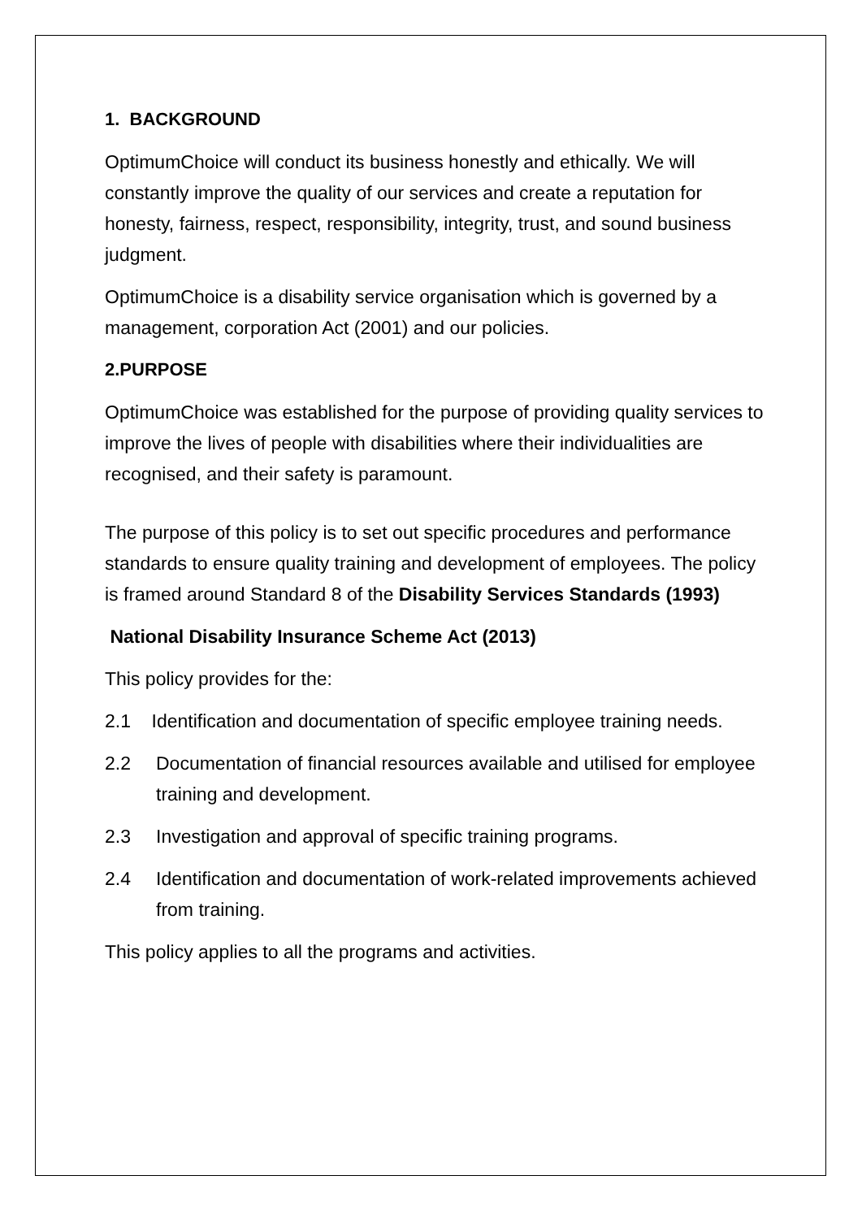1. BACKGROUND
OptimumChoice will conduct its business honestly and ethically. We will constantly improve the quality of our services and create a reputation for honesty, fairness, respect, responsibility, integrity, trust, and sound business judgment.
OptimumChoice is a disability service organisation which is governed by a management, corporation Act (2001) and our policies.
2.PURPOSE
OptimumChoice was established for the purpose of providing quality services to improve the lives of people with disabilities where their individualities are recognised, and their safety is paramount.
The purpose of this policy is to set out specific procedures and performance standards to ensure quality training and development of employees. The policy is framed around Standard 8 of the Disability Services Standards (1993)
National Disability Insurance Scheme Act (2013)
This policy provides for the:
2.1 Identification and documentation of specific employee training needs.
2.2 Documentation of financial resources available and utilised for employee training and development.
2.3 Investigation and approval of specific training programs.
2.4 Identification and documentation of work-related improvements achieved from training.
This policy applies to all the programs and activities.